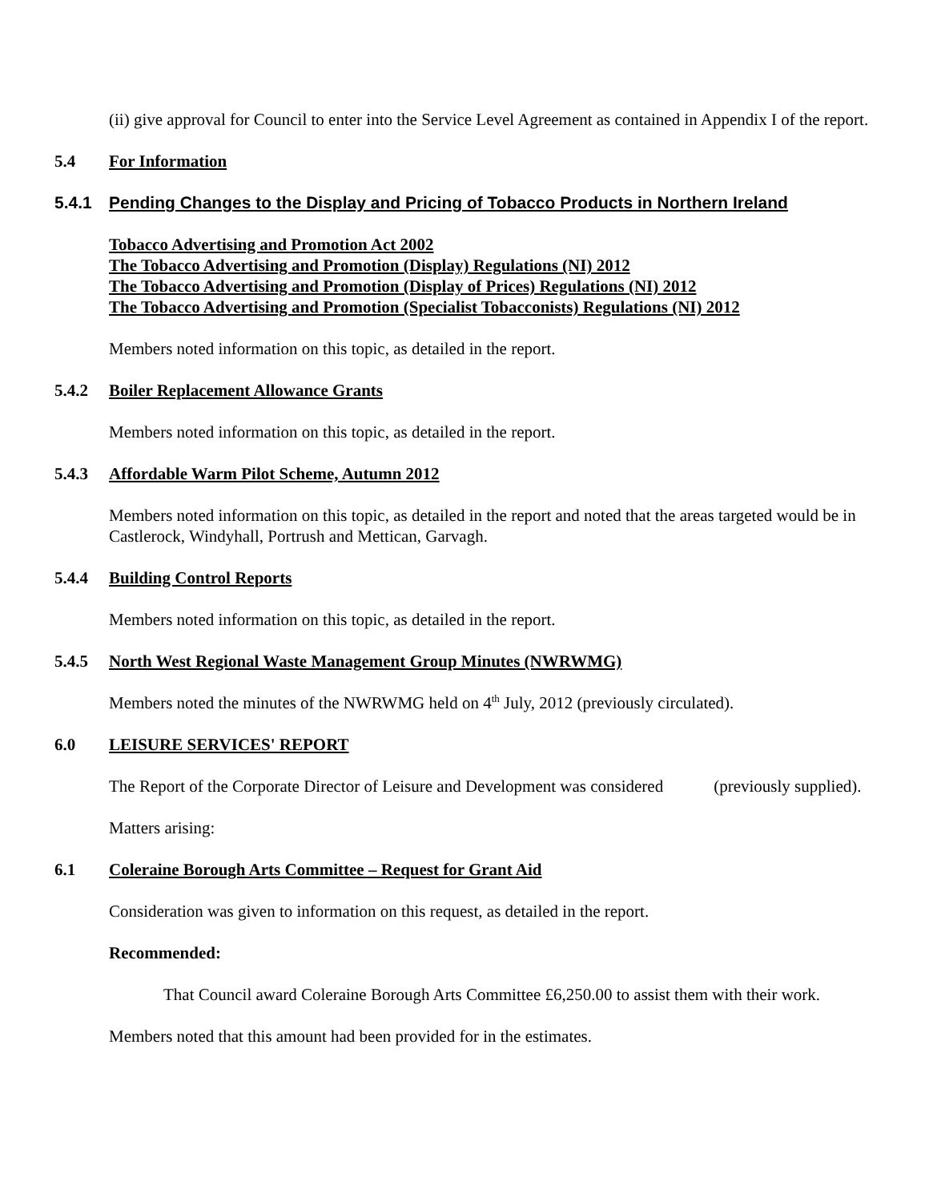(ii) give approval for Council to enter into the Service Level Agreement as contained in Appendix I of the report.
5.4 For Information
5.4.1 Pending Changes to the Display and Pricing of Tobacco Products in Northern Ireland
Tobacco Advertising and Promotion Act 2002
The Tobacco Advertising and Promotion (Display) Regulations (NI) 2012
The Tobacco Advertising and Promotion (Display of Prices) Regulations (NI) 2012
The Tobacco Advertising and Promotion (Specialist Tobacconists) Regulations (NI) 2012
Members noted information on this topic, as detailed in the report.
5.4.2 Boiler Replacement Allowance Grants
Members noted information on this topic, as detailed in the report.
5.4.3 Affordable Warm Pilot Scheme, Autumn 2012
Members noted information on this topic, as detailed in the report and noted that the areas targeted would be in Castlerock, Windyhall, Portrush and Mettican, Garvagh.
5.4.4 Building Control Reports
Members noted information on this topic, as detailed in the report.
5.4.5 North West Regional Waste Management Group Minutes (NWRWMG)
Members noted the minutes of the NWRWMG held on 4<sup>th</sup> July, 2012 (previously circulated).
6.0 LEISURE SERVICES' REPORT
The Report of the Corporate Director of Leisure and Development was considered (previously supplied).
Matters arising:
6.1 Coleraine Borough Arts Committee – Request for Grant Aid
Consideration was given to information on this request, as detailed in the report.
Recommended:
That Council award Coleraine Borough Arts Committee £6,250.00 to assist them with their work.
Members noted that this amount had been provided for in the estimates.